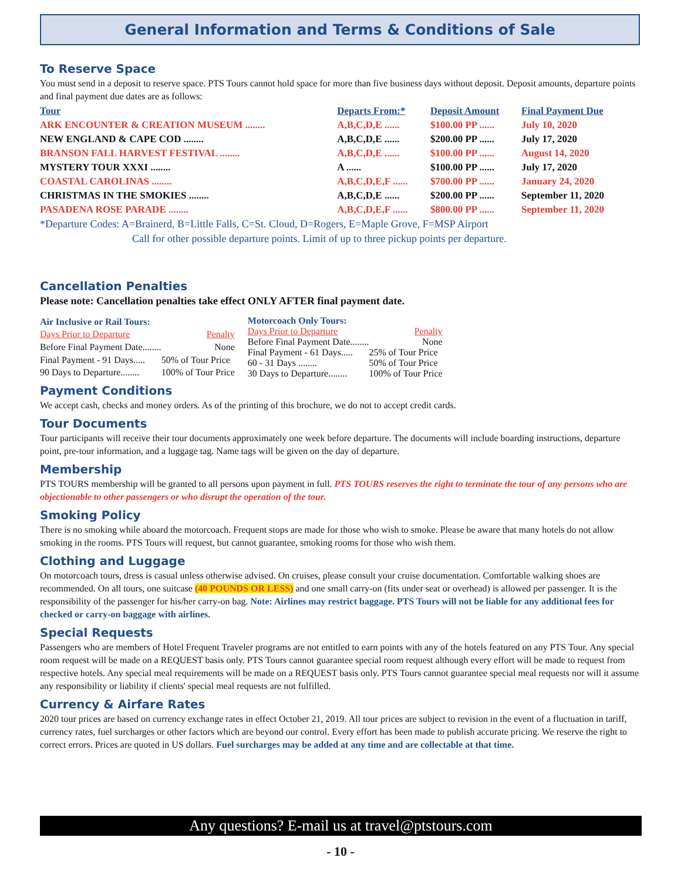General Information and Terms & Conditions of Sale
To Reserve Space
You must send in a deposit to reserve space. PTS Tours cannot hold space for more than five business days without deposit. Deposit amounts, departure points and final payment due dates are as follows:
| Tour | Departs From:* | Deposit Amount | Final Payment Due |
| --- | --- | --- | --- |
| ARK ENCOUNTER & CREATION MUSEUM ........ | A,B,C,D,E ...... | $100.00 PP ...... | July 10, 2020 |
| NEW ENGLAND & CAPE COD ........ | A,B,C,D,E ...... | $200.00 PP ...... | July 17, 2020 |
| BRANSON FALL HARVEST FESTIVAL ........ | A,B,C,D,E ...... | $100.00 PP ...... | August 14, 2020 |
| MYSTERY TOUR XXXI ........ | A ...... | $100.00 PP ...... | July 17, 2020 |
| COASTAL CAROLINAS ........ | A,B,C,D,E,F ...... | $700.00 PP ...... | January 24, 2020 |
| CHRISTMAS IN THE SMOKIES ........ | A,B,C,D,E ...... | $200.00 PP ...... | September 11, 2020 |
| PASADENA ROSE PARADE ........ | A,B,C,D,E,F ...... | $800.00 PP ...... | September 11, 2020 |
*Departure Codes: A=Brainerd, B=Little Falls, C=St. Cloud, D=Rogers, E=Maple Grove, F=MSP Airport
Call for other possible departure points. Limit of up to three pickup points per departure.
Cancellation Penalties
Please note: Cancellation penalties take effect ONLY AFTER final payment date.
| Air Inclusive or Rail Tours: | |
| Days Prior to Departure | Penalty |
| Before Final Payment Date........ | None |
| Final Payment - 91 Days..... | 50% of Tour Price |
| 90 Days to Departure........ | 100% of Tour Price |
| Motorcoach Only Tours: | |
| Days Prior to Departure | Penalty |
| Before Final Payment Date........ | None |
| Final Payment - 61 Days..... | 25% of Tour Price |
| 60 - 31 Days ........ | 50% of Tour Price |
| 30 Days to Departure........ | 100% of Tour Price |
Payment Conditions
We accept cash, checks and money orders. As of the printing of this brochure, we do not to accept credit cards.
Tour Documents
Tour participants will receive their tour documents approximately one week before departure. The documents will include boarding instructions, departure point, pre-tour information, and a luggage tag. Name tags will be given on the day of departure.
Membership
PTS TOURS membership will be granted to all persons upon payment in full. PTS TOURS reserves the right to terminate the tour of any persons who are objectionable to other passengers or who disrupt the operation of the tour.
Smoking Policy
There is no smoking while aboard the motorcoach. Frequent stops are made for those who wish to smoke. Please be aware that many hotels do not allow smoking in the rooms. PTS Tours will request, but cannot guarantee, smoking rooms for those who wish them.
Clothing and Luggage
On motorcoach tours, dress is casual unless otherwise advised. On cruises, please consult your cruise documentation. Comfortable walking shoes are recommended. On all tours, one suitcase (40 POUNDS OR LESS) and one small carry-on (fits under seat or overhead) is allowed per passenger. It is the responsibility of the passenger for his/her carry-on bag. Note: Airlines may restrict baggage. PTS Tours will not be liable for any additional fees for checked or carry-on baggage with airlines.
Special Requests
Passengers who are members of Hotel Frequent Traveler programs are not entitled to earn points with any of the hotels featured on any PTS Tour. Any special room request will be made on a REQUEST basis only. PTS Tours cannot guarantee special room request although every effort will be made to request from respective hotels. Any special meal requirements will be made on a REQUEST basis only. PTS Tours cannot guarantee special meal requests nor will it assume any responsibility or liability if clients' special meal requests are not fulfilled.
Currency & Airfare Rates
2020 tour prices are based on currency exchange rates in effect October 21, 2019. All tour prices are subject to revision in the event of a fluctuation in tariff, currency rates, fuel surcharges or other factors which are beyond our control. Every effort has been made to publish accurate pricing. We reserve the right to correct errors. Prices are quoted in US dollars. Fuel surcharges may be added at any time and are collectable at that time.
Any questions? E-mail us at travel@ptstours.com
- 10 -